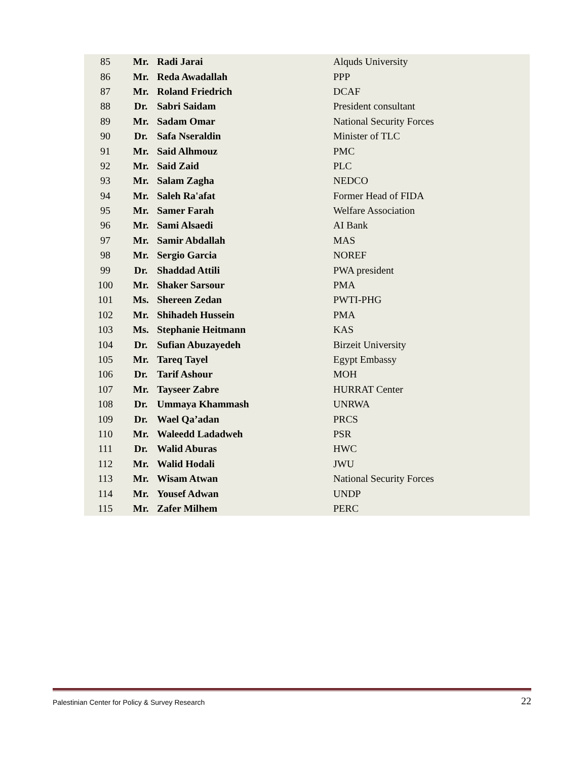| 85 | Mr. | Radi Jarai | Alquds University |
| 86 | Mr. | Reda Awadallah | PPP |
| 87 | Mr. | Roland Friedrich | DCAF |
| 88 | Dr. | Sabri Saidam | President consultant |
| 89 | Mr. | Sadam Omar | National Security Forces |
| 90 | Dr. | Safa Nseraldin | Minister of TLC |
| 91 | Mr. | Said Alhmouz | PMC |
| 92 | Mr. | Said Zaid | PLC |
| 93 | Mr. | Salam Zagha | NEDCO |
| 94 | Mr. | Saleh Ra'afat | Former Head of FIDA |
| 95 | Mr. | Samer Farah | Welfare Association |
| 96 | Mr. | Sami Alsaedi | AI Bank |
| 97 | Mr. | Samir Abdallah | MAS |
| 98 | Mr. | Sergio Garcia | NOREF |
| 99 | Dr. | Shaddad Attili | PWA president |
| 100 | Mr. | Shaker Sarsour | PMA |
| 101 | Ms. | Shereen Zedan | PWTI-PHG |
| 102 | Mr. | Shihadeh Hussein | PMA |
| 103 | Ms. | Stephanie Heitmann | KAS |
| 104 | Dr. | Sufian Abuzayedeh | Birzeit University |
| 105 | Mr. | Tareq Tayel | Egypt Embassy |
| 106 | Dr. | Tarif Ashour | MOH |
| 107 | Mr. | Tayseer Zabre | HURRAT Center |
| 108 | Dr. | Ummaya Khammash | UNRWA |
| 109 | Dr. | Wael Qa’adan | PRCS |
| 110 | Mr. | Waleedd Ladadweh | PSR |
| 111 | Dr. | Walid Aburas | HWC |
| 112 | Mr. | Walid Hodali | JWU |
| 113 | Mr. | Wisam Atwan | National Security Forces |
| 114 | Mr. | Yousef Adwan | UNDP |
| 115 | Mr. | Zafer Milhem | PERC |
Palestinian Center for Policy & Survey Research 22